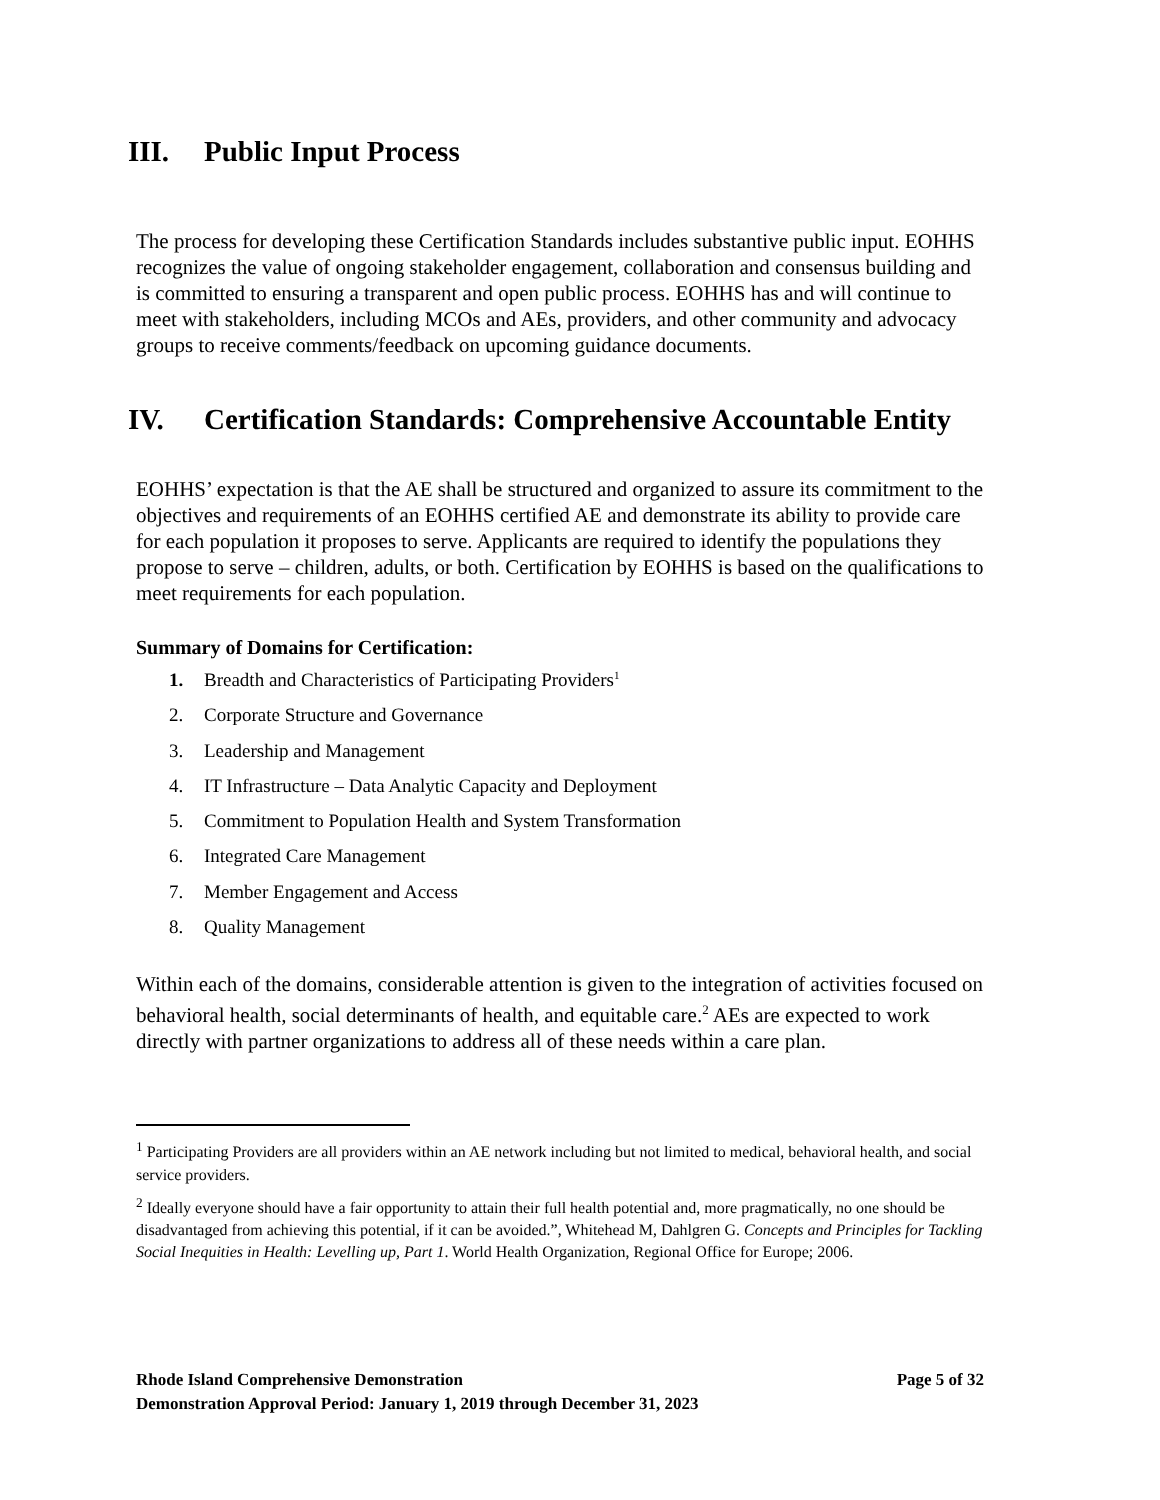III. Public Input Process
The process for developing these Certification Standards includes substantive public input. EOHHS recognizes the value of ongoing stakeholder engagement, collaboration and consensus building and is committed to ensuring a transparent and open public process. EOHHS has and will continue to meet with stakeholders, including MCOs and AEs, providers, and other community and advocacy groups to receive comments/feedback on upcoming guidance documents.
IV. Certification Standards: Comprehensive Accountable Entity
EOHHS’ expectation is that the AE shall be structured and organized to assure its commitment to the objectives and requirements of an EOHHS certified AE and demonstrate its ability to provide care for each population it proposes to serve. Applicants are required to identify the populations they propose to serve – children, adults, or both. Certification by EOHHS is based on the qualifications to meet requirements for each population.
Summary of Domains for Certification:
1. Breadth and Characteristics of Participating Providers<sup>1</sup>
2. Corporate Structure and Governance
3. Leadership and Management
4. IT Infrastructure – Data Analytic Capacity and Deployment
5. Commitment to Population Health and System Transformation
6. Integrated Care Management
7. Member Engagement and Access
8. Quality Management
Within each of the domains, considerable attention is given to the integration of activities focused on behavioral health, social determinants of health, and equitable care.<sup>2</sup> AEs are expected to work directly with partner organizations to address all of these needs within a care plan.
<sup>1</sup> Participating Providers are all providers within an AE network including but not limited to medical, behavioral health, and social service providers.
<sup>2</sup> Ideally everyone should have a fair opportunity to attain their full health potential and, more pragmatically, no one should be disadvantaged from achieving this potential, if it can be avoided.”, Whitehead M, Dahlgren G. Concepts and Principles for Tackling Social Inequities in Health: Levelling up, Part 1. World Health Organization, Regional Office for Europe; 2006.
Rhode Island Comprehensive Demonstration Page 5 of 32
Demonstration Approval Period: January 1, 2019 through December 31, 2023